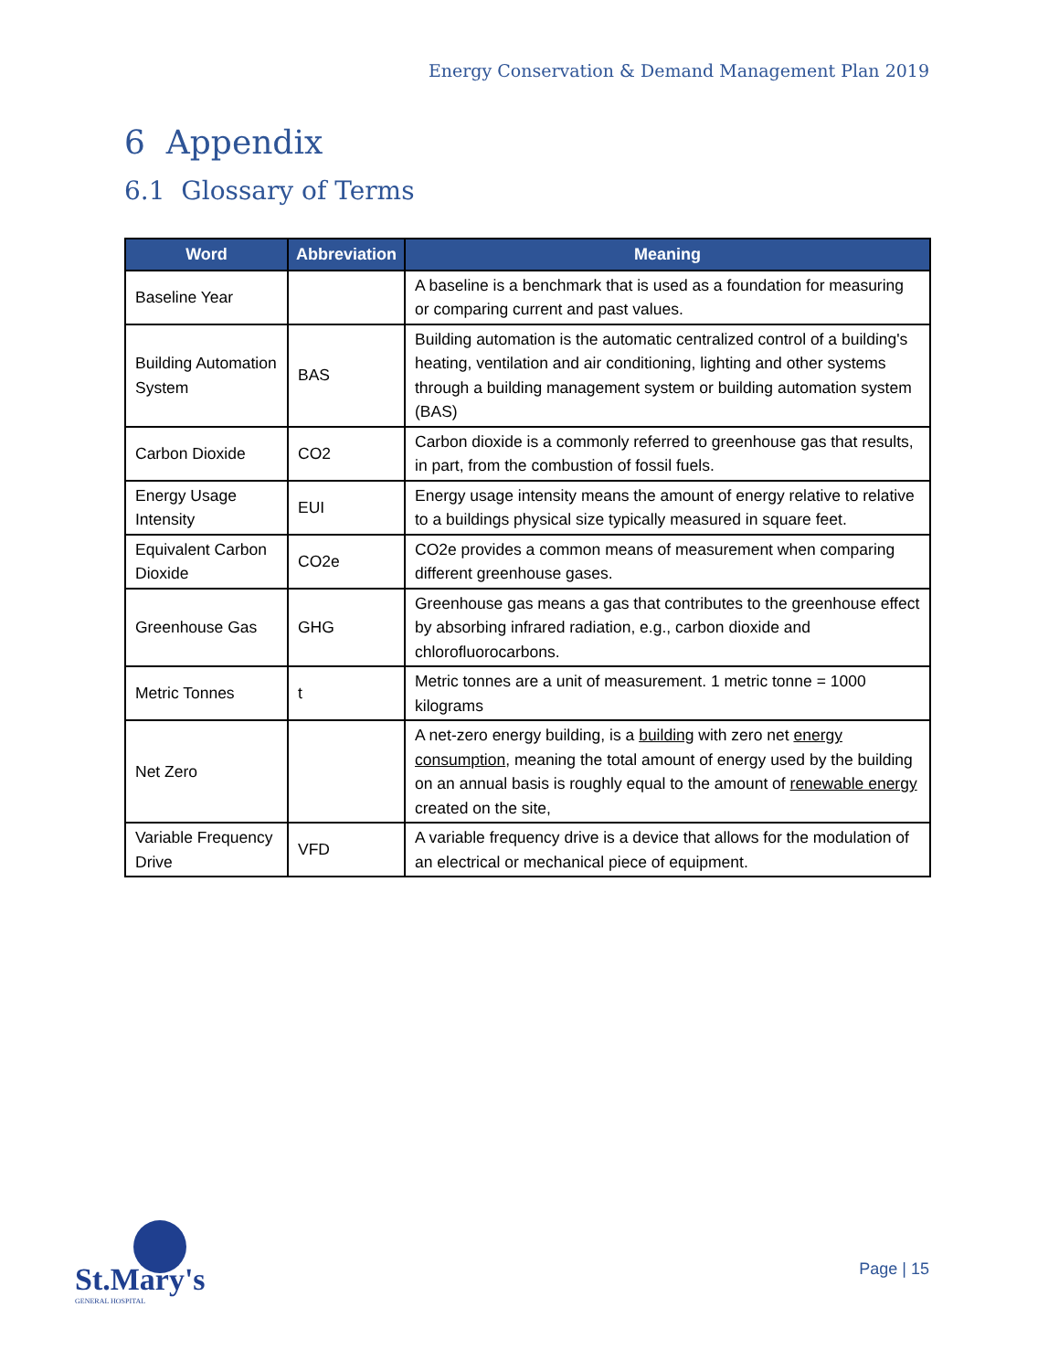Energy Conservation & Demand Management Plan 2019
6 Appendix
6.1 Glossary of Terms
| Word | Abbreviation | Meaning |
| --- | --- | --- |
| Baseline Year | | A baseline is a benchmark that is used as a foundation for measuring or comparing current and past values. |
| Building Automation System | BAS | Building automation is the automatic centralized control of a building's heating, ventilation and air conditioning, lighting and other systems through a building management system or building automation system (BAS) |
| Carbon Dioxide | CO2 | Carbon dioxide is a commonly referred to greenhouse gas that results, in part, from the combustion of fossil fuels. |
| Energy Usage Intensity | EUI | Energy usage intensity means the amount of energy relative to relative to a buildings physical size typically measured in square feet. |
| Equivalent Carbon Dioxide | CO2e | CO2e provides a common means of measurement when comparing different greenhouse gases. |
| Greenhouse Gas | GHG | Greenhouse gas means a gas that contributes to the greenhouse effect by absorbing infrared radiation, e.g., carbon dioxide and chlorofluorocarbons. |
| Metric Tonnes | t | Metric tonnes are a unit of measurement. 1 metric tonne = 1000 kilograms |
| Net Zero | | A net-zero energy building, is a building with zero net energy consumption , meaning the total amount of energy used by the building on an annual basis is roughly equal to the amount of renewable energy created on the site, |
| Variable Frequency Drive | VFD | A variable frequency drive is a device that allows for the modulation of an electrical or mechanical piece of equipment. |
St.Mary's
GENERAL HOSPITAL
Page | 15